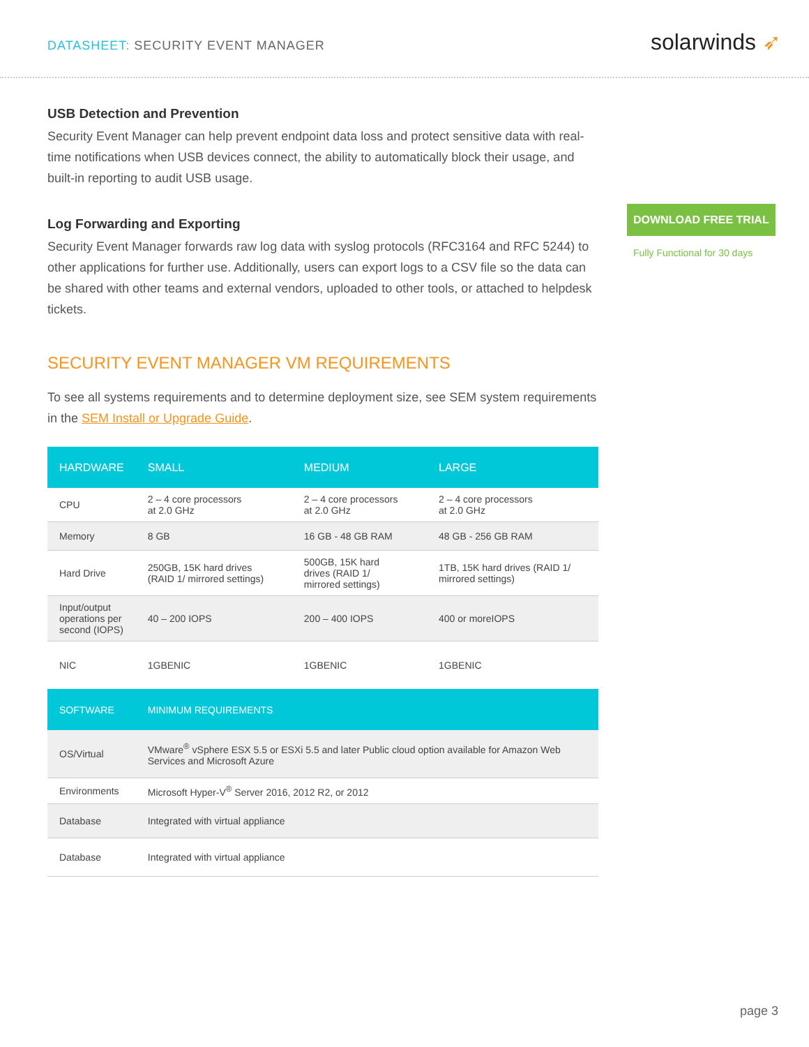DATASHEET: SECURITY EVENT MANAGER
solarwinds ➶
USB Detection and Prevention
Security Event Manager can help prevent endpoint data loss and protect sensitive data with real-time notifications when USB devices connect, the ability to automatically block their usage, and built-in reporting to audit USB usage.
Log Forwarding and Exporting
Security Event Manager forwards raw log data with syslog protocols (RFC3164 and RFC 5244) to other applications for further use. Additionally, users can export logs to a CSV file so the data can be shared with other teams and external vendors, uploaded to other tools, or attached to helpdesk tickets.
SECURITY EVENT MANAGER VM REQUIREMENTS
To see all systems requirements and to determine deployment size, see SEM system requirements in the SEM Install or Upgrade Guide.
| HARDWARE | SMALL | MEDIUM | LARGE |
| --- | --- | --- | --- |
| CPU | 2 – 4 core processors at 2.0 GHz | 2 – 4 core processors at 2.0 GHz | 2 – 4 core processors at 2.0 GHz |
| Memory | 8 GB | 16 GB - 48 GB RAM | 48 GB - 256 GB RAM |
| Hard Drive | 250GB, 15K hard drives (RAID 1/ mirrored settings) | 500GB, 15K hard drives (RAID 1/ mirrored settings) | 1TB, 15K hard drives (RAID 1/ mirrored settings) |
| Input/output operations per second (IOPS) | 40 – 200 IOPS | 200 – 400 IOPS | 400 or moreIOPS |
| NIC | 1GBENIC | 1GBENIC | 1GBENIC |
| SOFTWARE | MINIMUM REQUIREMENTS | | |
| OS/Virtual | VMware<sup>®</sup> vSphere ESX 5.5 or ESXi 5.5 and later Public cloud option available for Amazon Web Services and Microsoft Azure | | |
| Environments | Microsoft Hyper-V<sup>®</sup> Server 2016, 2012 R2, or 2012 | | |
| Database | Integrated with virtual appliance | | |
| Database | Integrated with virtual appliance | | |
DOWNLOAD FREE TRIAL
Fully Functional for 30 days
page 3